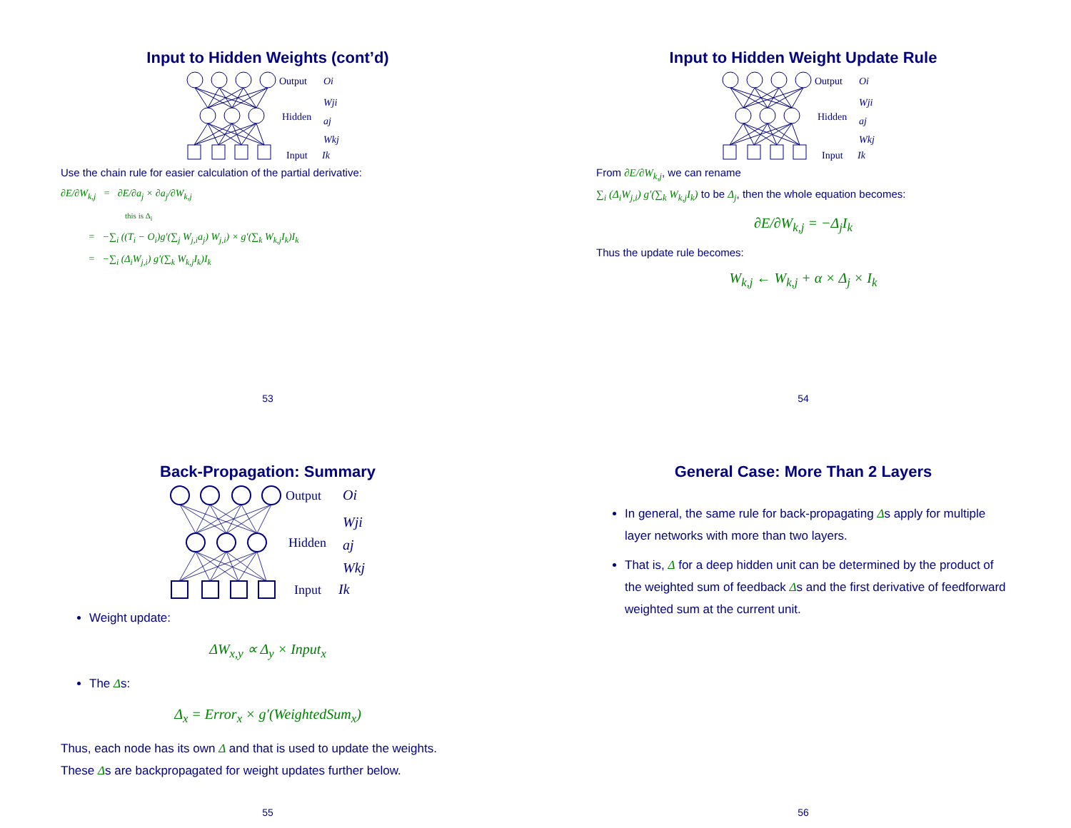Input to Hidden Weights (cont’d)
Output
Hidden
Input
Oi
Wji
aj
Wkj
Ik
Use the chain rule for easier calculation of the partial derivative:
∂E/∂W<sub>k,j</sub> = ∂E/∂a<sub>j</sub> × ∂a<sub>j</sub>/∂W<sub>k,j</sub>
this is Δ<sub>i</sub>
= −∑<sub>i</sub> ((T<sub>i</sub> − O<sub>i</sub>)g′(∑<sub>j</sub> W<sub>j,i</sub>a<sub>j</sub>) W<sub>j,i</sub>) × g′(∑<sub>k</sub> W<sub>k,j</sub>I<sub>k</sub>)I<sub>k</sub>
= −∑<sub>i</sub> (Δ<sub>i</sub>W<sub>j,i</sub>) g′(∑<sub>k</sub> W<sub>k,j</sub>I<sub>k</sub>)I<sub>k</sub>
53
Input to Hidden Weight Update Rule
Output
Hidden
Input
Oi
Wji
aj
Wkj
Ik
From ∂E/∂W<sub>k,j</sub>, we can rename
∑<sub>i</sub> (Δ<sub>i</sub>W<sub>j,i</sub>) g′(∑<sub>k</sub> W<sub>k,j</sub>I<sub>k</sub>) to be Δ<sub>j</sub>, then the whole equation becomes:
∂E/∂W<sub>k,j</sub> = −Δ<sub>j</sub>I<sub>k</sub>
Thus the update rule becomes:
W<sub>k,j</sub> ← W<sub>k,j</sub> + α × Δ<sub>j</sub> × I<sub>k</sub>
54
Back-Propagation: Summary
Output
Hidden
Input
Oi
Wji
aj
Wkj
Ik
Weight update:
ΔW<sub>x,y</sub> ∝ Δ<sub>y</sub> × Input<sub>x</sub>
The Δs:
Δ<sub>x</sub> = Error<sub>x</sub> × g′(WeightedSum<sub>x</sub>)
Thus, each node has its own Δ and that is used to update the weights.
These Δs are backpropagated for weight updates further below.
55
General Case: More Than 2 Layers
In general, the same rule for back-propagating Δs apply for multiple layer networks with more than two layers.
That is, Δ for a deep hidden unit can be determined by the product of the weighted sum of feedback Δs and the first derivative of feedforward weighted sum at the current unit.
56